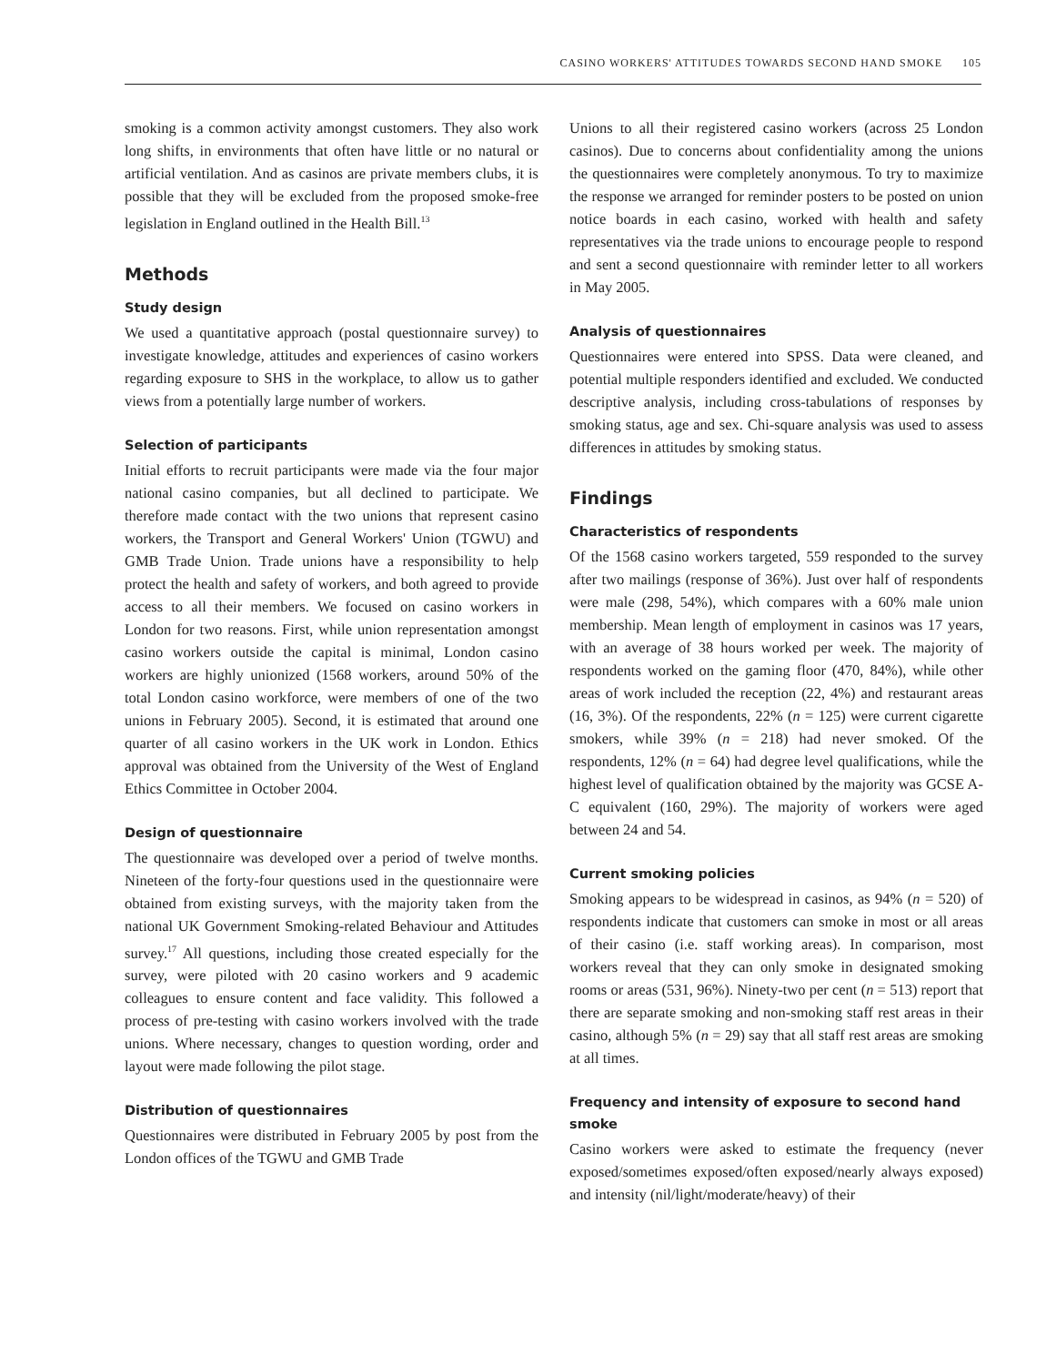CASINO WORKERS' ATTITUDES TOWARDS SECOND HAND SMOKE 105
smoking is a common activity amongst customers. They also work long shifts, in environments that often have little or no natural or artificial ventilation. And as casinos are private members clubs, it is possible that they will be excluded from the proposed smoke-free legislation in England outlined in the Health Bill.<sup>13</sup>
Methods
Study design
We used a quantitative approach (postal questionnaire survey) to investigate knowledge, attitudes and experiences of casino workers regarding exposure to SHS in the workplace, to allow us to gather views from a potentially large number of workers.
Selection of participants
Initial efforts to recruit participants were made via the four major national casino companies, but all declined to participate. We therefore made contact with the two unions that represent casino workers, the Transport and General Workers' Union (TGWU) and GMB Trade Union. Trade unions have a responsibility to help protect the health and safety of workers, and both agreed to provide access to all their members. We focused on casino workers in London for two reasons. First, while union representation amongst casino workers outside the capital is minimal, London casino workers are highly unionized (1568 workers, around 50% of the total London casino workforce, were members of one of the two unions in February 2005). Second, it is estimated that around one quarter of all casino workers in the UK work in London. Ethics approval was obtained from the University of the West of England Ethics Committee in October 2004.
Design of questionnaire
The questionnaire was developed over a period of twelve months. Nineteen of the forty-four questions used in the questionnaire were obtained from existing surveys, with the majority taken from the national UK Government Smoking-related Behaviour and Attitudes survey.<sup>17</sup> All questions, including those created especially for the survey, were piloted with 20 casino workers and 9 academic colleagues to ensure content and face validity. This followed a process of pre-testing with casino workers involved with the trade unions. Where necessary, changes to question wording, order and layout were made following the pilot stage.
Distribution of questionnaires
Questionnaires were distributed in February 2005 by post from the London offices of the TGWU and GMB Trade
Unions to all their registered casino workers (across 25 London casinos). Due to concerns about confidentiality among the unions the questionnaires were completely anonymous. To try to maximize the response we arranged for reminder posters to be posted on union notice boards in each casino, worked with health and safety representatives via the trade unions to encourage people to respond and sent a second questionnaire with reminder letter to all workers in May 2005.
Analysis of questionnaires
Questionnaires were entered into SPSS. Data were cleaned, and potential multiple responders identified and excluded. We conducted descriptive analysis, including cross-tabulations of responses by smoking status, age and sex. Chi-square analysis was used to assess differences in attitudes by smoking status.
Findings
Characteristics of respondents
Of the 1568 casino workers targeted, 559 responded to the survey after two mailings (response of 36%). Just over half of respondents were male (298, 54%), which compares with a 60% male union membership. Mean length of employment in casinos was 17 years, with an average of 38 hours worked per week. The majority of respondents worked on the gaming floor (470, 84%), while other areas of work included the reception (22, 4%) and restaurant areas (16, 3%). Of the respondents, 22% (n = 125) were current cigarette smokers, while 39% (n = 218) had never smoked. Of the respondents, 12% (n = 64) had degree level qualifications, while the highest level of qualification obtained by the majority was GCSE A-C equivalent (160, 29%). The majority of workers were aged between 24 and 54.
Current smoking policies
Smoking appears to be widespread in casinos, as 94% (n = 520) of respondents indicate that customers can smoke in most or all areas of their casino (i.e. staff working areas). In comparison, most workers reveal that they can only smoke in designated smoking rooms or areas (531, 96%). Ninety-two per cent (n = 513) report that there are separate smoking and non-smoking staff rest areas in their casino, although 5% (n = 29) say that all staff rest areas are smoking at all times.
Frequency and intensity of exposure to second hand smoke
Casino workers were asked to estimate the frequency (never exposed/sometimes exposed/often exposed/nearly always exposed) and intensity (nil/light/moderate/heavy) of their